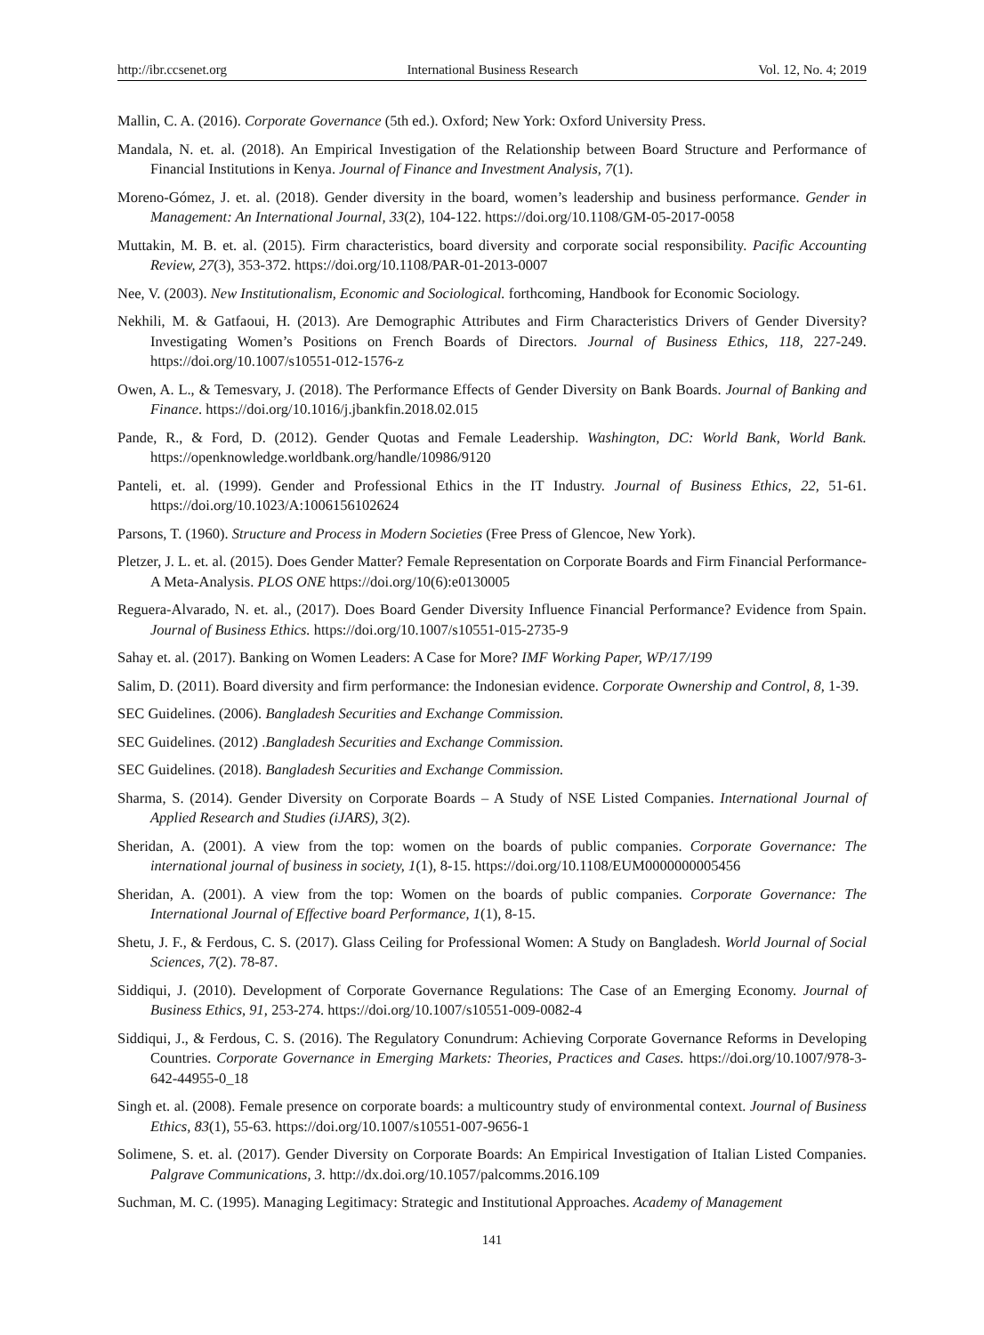http://ibr.ccsenet.org International Business Research Vol. 12, No. 4; 2019
Mallin, C. A. (2016). Corporate Governance (5th ed.). Oxford; New York: Oxford University Press.
Mandala, N. et. al. (2018). An Empirical Investigation of the Relationship between Board Structure and Performance of Financial Institutions in Kenya. Journal of Finance and Investment Analysis, 7(1).
Moreno-Gómez, J. et. al. (2018). Gender diversity in the board, women’s leadership and business performance. Gender in Management: An International Journal, 33(2), 104-122. https://doi.org/10.1108/GM-05-2017-0058
Muttakin, M. B. et. al. (2015). Firm characteristics, board diversity and corporate social responsibility. Pacific Accounting Review, 27(3), 353-372. https://doi.org/10.1108/PAR-01-2013-0007
Nee, V. (2003). New Institutionalism, Economic and Sociological. forthcoming, Handbook for Economic Sociology.
Nekhili, M. & Gatfaoui, H. (2013). Are Demographic Attributes and Firm Characteristics Drivers of Gender Diversity? Investigating Women’s Positions on French Boards of Directors. Journal of Business Ethics, 118, 227-249. https://doi.org/10.1007/s10551-012-1576-z
Owen, A. L., & Temesvary, J. (2018). The Performance Effects of Gender Diversity on Bank Boards. Journal of Banking and Finance. https://doi.org/10.1016/j.jbankfin.2018.02.015
Pande, R., & Ford, D. (2012). Gender Quotas and Female Leadership. Washington, DC: World Bank, World Bank. https://openknowledge.worldbank.org/handle/10986/9120
Panteli, et. al. (1999). Gender and Professional Ethics in the IT Industry. Journal of Business Ethics, 22, 51-61. https://doi.org/10.1023/A:1006156102624
Parsons, T. (1960). Structure and Process in Modern Societies (Free Press of Glencoe, New York).
Pletzer, J. L. et. al. (2015). Does Gender Matter? Female Representation on Corporate Boards and Firm Financial Performance-A Meta-Analysis. PLOS ONE https://doi.org/10(6):e0130005
Reguera-Alvarado, N. et. al., (2017). Does Board Gender Diversity Influence Financial Performance? Evidence from Spain. Journal of Business Ethics. https://doi.org/10.1007/s10551-015-2735-9
Sahay et. al. (2017). Banking on Women Leaders: A Case for More? IMF Working Paper, WP/17/199
Salim, D. (2011). Board diversity and firm performance: the Indonesian evidence. Corporate Ownership and Control, 8, 1-39.
SEC Guidelines. (2006). Bangladesh Securities and Exchange Commission.
SEC Guidelines. (2012) .Bangladesh Securities and Exchange Commission.
SEC Guidelines. (2018). Bangladesh Securities and Exchange Commission.
Sharma, S. (2014). Gender Diversity on Corporate Boards – A Study of NSE Listed Companies. International Journal of Applied Research and Studies (iJARS), 3(2).
Sheridan, A. (2001). A view from the top: women on the boards of public companies. Corporate Governance: The international journal of business in society, 1(1), 8-15. https://doi.org/10.1108/EUM0000000005456
Sheridan, A. (2001). A view from the top: Women on the boards of public companies. Corporate Governance: The International Journal of Effective board Performance, 1(1), 8-15.
Shetu, J. F., & Ferdous, C. S. (2017). Glass Ceiling for Professional Women: A Study on Bangladesh. World Journal of Social Sciences, 7(2). 78-87.
Siddiqui, J. (2010). Development of Corporate Governance Regulations: The Case of an Emerging Economy. Journal of Business Ethics, 91, 253-274. https://doi.org/10.1007/s10551-009-0082-4
Siddiqui, J., & Ferdous, C. S. (2016). The Regulatory Conundrum: Achieving Corporate Governance Reforms in Developing Countries. Corporate Governance in Emerging Markets: Theories, Practices and Cases. https://doi.org/10.1007/978-3-642-44955-0_18
Singh et. al. (2008). Female presence on corporate boards: a multicountry study of environmental context. Journal of Business Ethics, 83(1), 55-63. https://doi.org/10.1007/s10551-007-9656-1
Solimene, S. et. al. (2017). Gender Diversity on Corporate Boards: An Empirical Investigation of Italian Listed Companies. Palgrave Communications, 3. http://dx.doi.org/10.1057/palcomms.2016.109
Suchman, M. C. (1995). Managing Legitimacy: Strategic and Institutional Approaches. Academy of Management
141